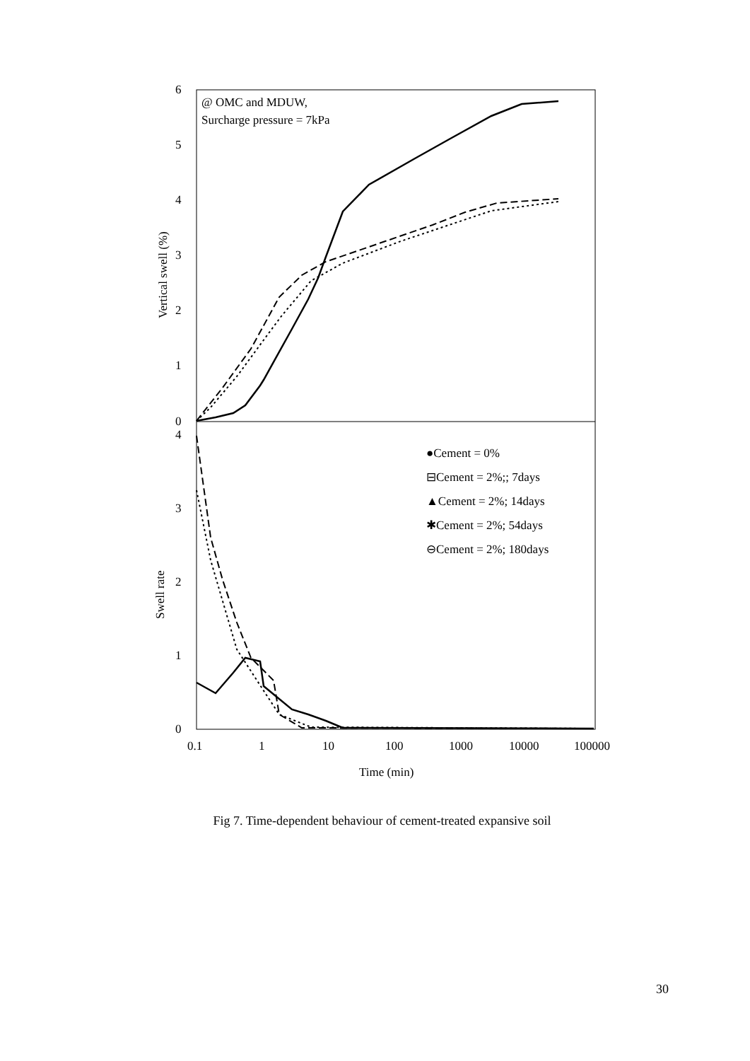6
5
4
3
2
1
0
4
3
2
1
0
0.1
1
10
100
1000
10000
100000
Time (min)
Vertical swell (%)
Swell rate
@ OMC and MDUW,
Surcharge pressure = 7kPa
●Cement = 0%
⊟Cement = 2%;; 7days
▲Cement = 2%; 14days
✱Cement = 2%; 54days
⊖Cement = 2%; 180days
Fig 7. Time-dependent behaviour of cement-treated expansive soil
30